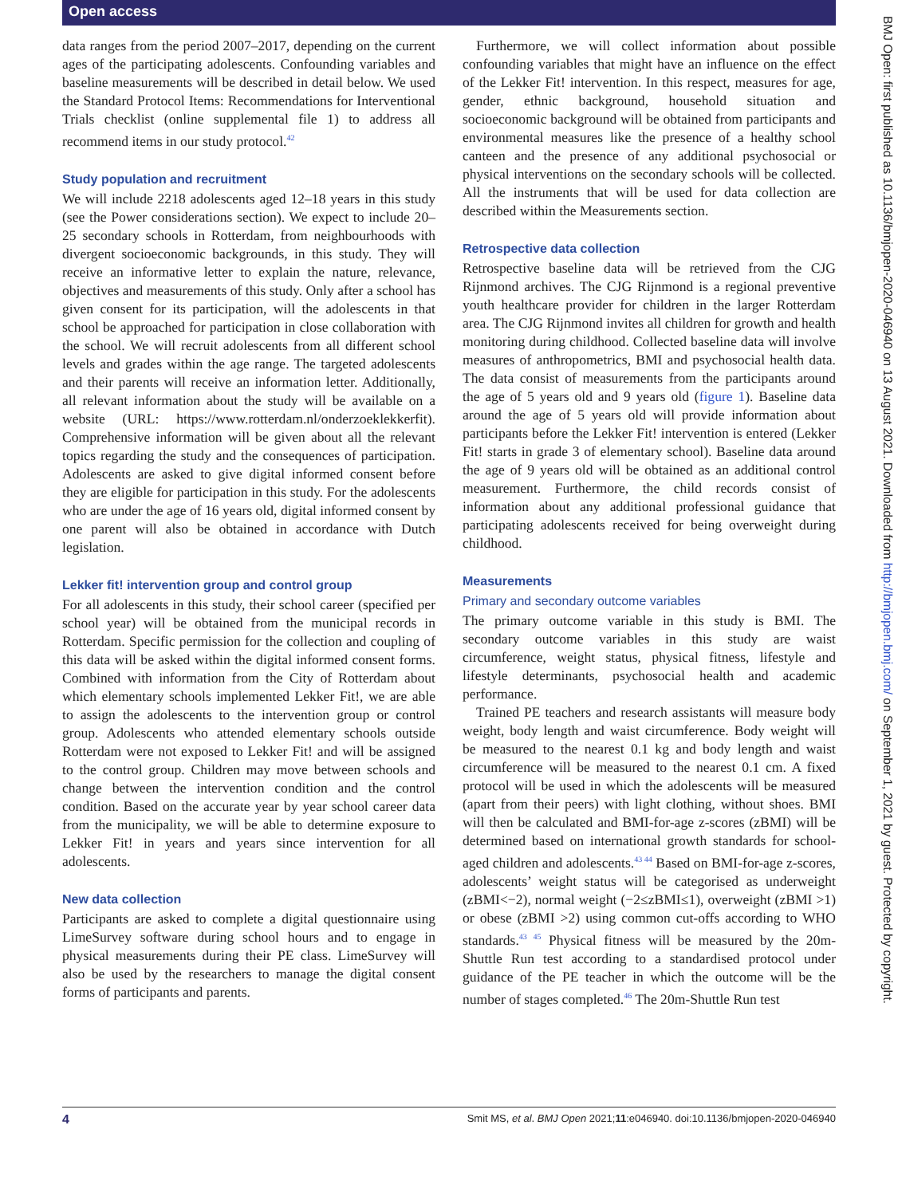Open access
data ranges from the period 2007–2017, depending on the current ages of the participating adolescents. Confounding variables and baseline measurements will be described in detail below. We used the Standard Protocol Items: Recommendations for Interventional Trials checklist (online supplemental file 1) to address all recommend items in our study protocol.<sup>42</sup>
Study population and recruitment
We will include 2218 adolescents aged 12–18 years in this study (see the Power considerations section). We expect to include 20–25 secondary schools in Rotterdam, from neighbourhoods with divergent socioeconomic backgrounds, in this study. They will receive an informative letter to explain the nature, relevance, objectives and measurements of this study. Only after a school has given consent for its participation, will the adolescents in that school be approached for participation in close collaboration with the school. We will recruit adolescents from all different school levels and grades within the age range. The targeted adolescents and their parents will receive an information letter. Additionally, all relevant information about the study will be available on a website (URL: https://www.rotterdam.nl/onderzoeklekkerfit). Comprehensive information will be given about all the relevant topics regarding the study and the consequences of participation. Adolescents are asked to give digital informed consent before they are eligible for participation in this study. For the adolescents who are under the age of 16 years old, digital informed consent by one parent will also be obtained in accordance with Dutch legislation.
Lekker fit! intervention group and control group
For all adolescents in this study, their school career (specified per school year) will be obtained from the municipal records in Rotterdam. Specific permission for the collection and coupling of this data will be asked within the digital informed consent forms. Combined with information from the City of Rotterdam about which elementary schools implemented Lekker Fit!, we are able to assign the adolescents to the intervention group or control group. Adolescents who attended elementary schools outside Rotterdam were not exposed to Lekker Fit! and will be assigned to the control group. Children may move between schools and change between the intervention condition and the control condition. Based on the accurate year by year school career data from the municipality, we will be able to determine exposure to Lekker Fit! in years and years since intervention for all adolescents.
New data collection
Participants are asked to complete a digital questionnaire using LimeSurvey software during school hours and to engage in physical measurements during their PE class. LimeSurvey will also be used by the researchers to manage the digital consent forms of participants and parents.
Furthermore, we will collect information about possible confounding variables that might have an influence on the effect of the Lekker Fit! intervention. In this respect, measures for age, gender, ethnic background, household situation and socioeconomic background will be obtained from participants and environmental measures like the presence of a healthy school canteen and the presence of any additional psychosocial or physical interventions on the secondary schools will be collected. All the instruments that will be used for data collection are described within the Measurements section.
Retrospective data collection
Retrospective baseline data will be retrieved from the CJG Rijnmond archives. The CJG Rijnmond is a regional preventive youth healthcare provider for children in the larger Rotterdam area. The CJG Rijnmond invites all children for growth and health monitoring during childhood. Collected baseline data will involve measures of anthropometrics, BMI and psychosocial health data. The data consist of measurements from the participants around the age of 5 years old and 9 years old (figure 1). Baseline data around the age of 5 years old will provide information about participants before the Lekker Fit! intervention is entered (Lekker Fit! starts in grade 3 of elementary school). Baseline data around the age of 9 years old will be obtained as an additional control measurement. Furthermore, the child records consist of information about any additional professional guidance that participating adolescents received for being overweight during childhood.
Measurements
Primary and secondary outcome variables
The primary outcome variable in this study is BMI. The secondary outcome variables in this study are waist circumference, weight status, physical fitness, lifestyle and lifestyle determinants, psychosocial health and academic performance.
Trained PE teachers and research assistants will measure body weight, body length and waist circumference. Body weight will be measured to the nearest 0.1 kg and body length and waist circumference will be measured to the nearest 0.1 cm. A fixed protocol will be used in which the adolescents will be measured (apart from their peers) with light clothing, without shoes. BMI will then be calculated and BMI-for-age z-scores (zBMI) will be determined based on international growth standards for school-aged children and adolescents.<sup>43 44</sup> Based on BMI-for-age z-scores, adolescents’ weight status will be categorised as underweight (zBMI<−2), normal weight (−2≤zBMI≤1), overweight (zBMI >1) or obese (zBMI >2) using common cut-offs according to WHO standards.<sup>43 45</sup> Physical fitness will be measured by the 20m-Shuttle Run test according to a standardised protocol under guidance of the PE teacher in which the outcome will be the number of stages completed.<sup>46</sup> The 20m-Shuttle Run test
BMJ Open: first published as 10.1136/bmjopen-2020-046940 on 13 August 2021. Downloaded from http://bmjopen.bmj.com/ on September 1, 2021 by guest. Protected by copyright.
4 Smit MS, et al. BMJ Open 2021;11:e046940. doi:10.1136/bmjopen-2020-046940